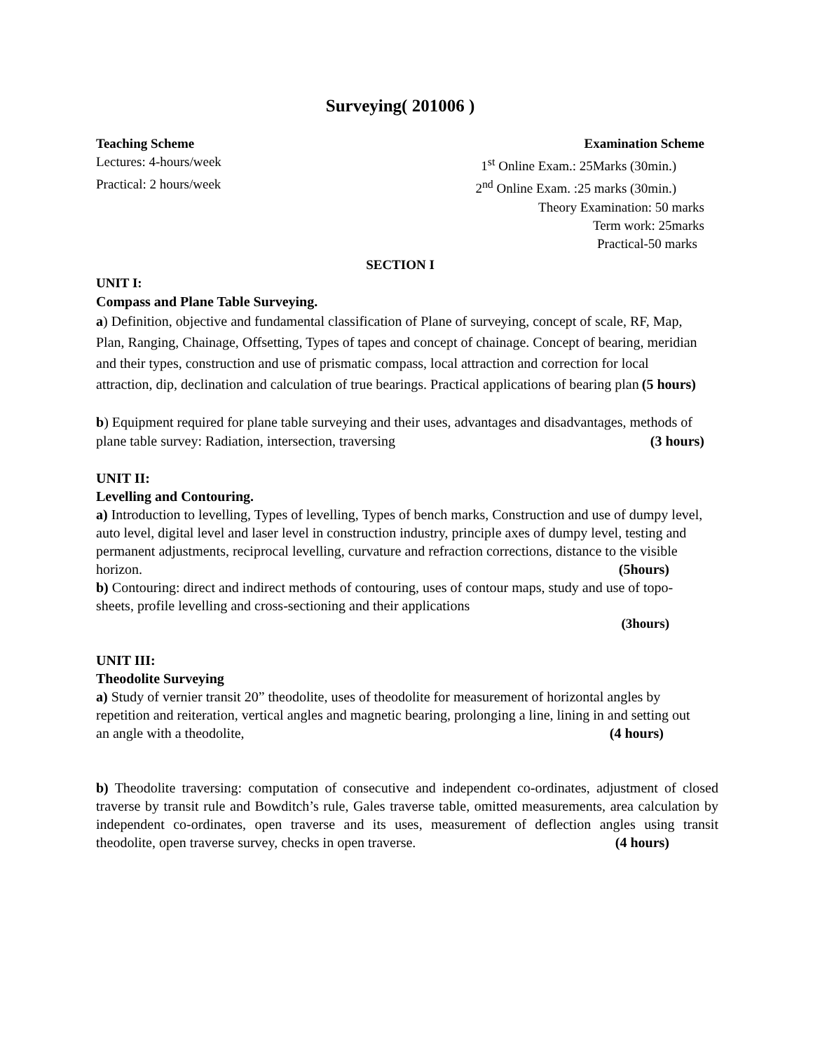Surveying( 201006 )
Teaching Scheme Examination Scheme
Lectures: 4-hours/week 1<sup>st</sup> Online Exam.: 25Marks (30min.)
Practical: 2 hours/week 2<sup>nd</sup> Online Exam. :25 marks (30min.)
Theory Examination: 50 marks
Term work: 25marks
Practical-50 marks
SECTION I
UNIT I:
Compass and Plane Table Surveying.
a) Definition, objective and fundamental classification of Plane of surveying, concept of scale, RF, Map, Plan, Ranging, Chainage, Offsetting, Types of tapes and concept of chainage. Concept of bearing, meridian and their types, construction and use of prismatic compass, local attraction and correction for local attraction, dip, declination and calculation of true bearings. Practical applications of bearing plan (5 hours)
b) Equipment required for plane table surveying and their uses, advantages and disadvantages, methods of plane table survey: Radiation, intersection, traversing (3 hours)
UNIT II:
Levelling and Contouring.
a) Introduction to levelling, Types of levelling, Types of bench marks, Construction and use of dumpy level, auto level, digital level and laser level in construction industry, principle axes of dumpy level, testing and permanent adjustments, reciprocal levelling, curvature and refraction corrections, distance to the visible horizon. (5hours)
b) Contouring: direct and indirect methods of contouring, uses of contour maps, study and use of topo-sheets, profile levelling and cross-sectioning and their applications
(3hours)
UNIT III:
Theodolite Surveying
a) Study of vernier transit 20” theodolite, uses of theodolite for measurement of horizontal angles by repetition and reiteration, vertical angles and magnetic bearing, prolonging a line, lining in and setting out an angle with a theodolite, (4 hours)
b) Theodolite traversing: computation of consecutive and independent co-ordinates, adjustment of closed traverse by transit rule and Bowditch’s rule, Gales traverse table, omitted measurements, area calculation by independent co-ordinates, open traverse and its uses, measurement of deflection angles using transit theodolite, open traverse survey, checks in open traverse. (4 hours)